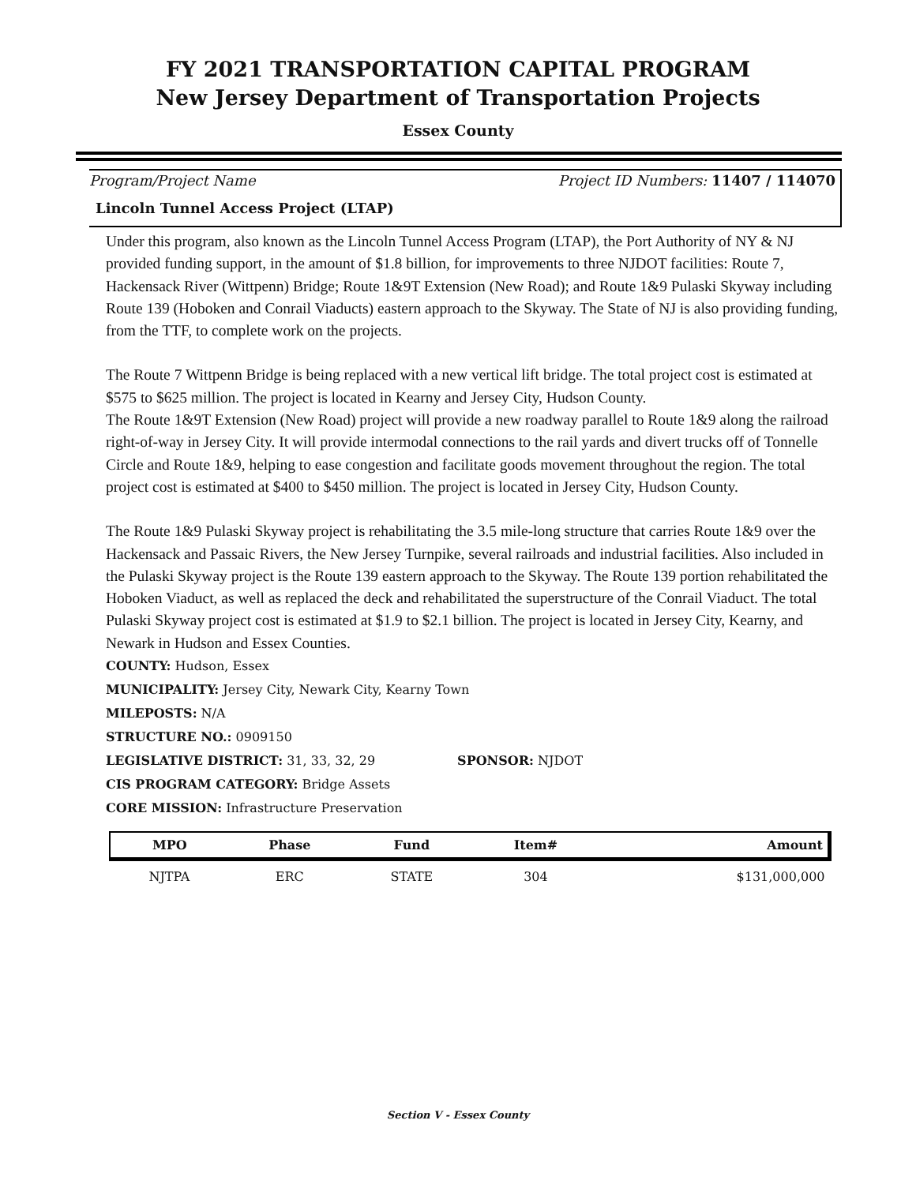FY 2021 TRANSPORTATION CAPITAL PROGRAM
New Jersey Department of Transportation Projects
Essex County
Program/Project Name Project ID Numbers: 11407 / 114070
Lincoln Tunnel Access Project (LTAP)
Under this program, also known as the Lincoln Tunnel Access Program (LTAP), the Port Authority of NY & NJ provided funding support, in the amount of $1.8 billion, for improvements to three NJDOT facilities: Route 7, Hackensack River (Wittpenn) Bridge; Route 1&9T Extension (New Road); and Route 1&9 Pulaski Skyway including Route 139 (Hoboken and Conrail Viaducts) eastern approach to the Skyway. The State of NJ is also providing funding, from the TTF, to complete work on the projects.
The Route 7 Wittpenn Bridge is being replaced with a new vertical lift bridge. The total project cost is estimated at $575 to $625 million. The project is located in Kearny and Jersey City, Hudson County.
The Route 1&9T Extension (New Road) project will provide a new roadway parallel to Route 1&9 along the railroad right-of-way in Jersey City. It will provide intermodal connections to the rail yards and divert trucks off of Tonnelle Circle and Route 1&9, helping to ease congestion and facilitate goods movement throughout the region. The total project cost is estimated at $400 to $450 million. The project is located in Jersey City, Hudson County.
The Route 1&9 Pulaski Skyway project is rehabilitating the 3.5 mile-long structure that carries Route 1&9 over the Hackensack and Passaic Rivers, the New Jersey Turnpike, several railroads and industrial facilities. Also included in the Pulaski Skyway project is the Route 139 eastern approach to the Skyway. The Route 139 portion rehabilitated the Hoboken Viaduct, as well as replaced the deck and rehabilitated the superstructure of the Conrail Viaduct. The total Pulaski Skyway project cost is estimated at $1.9 to $2.1 billion. The project is located in Jersey City, Kearny, and Newark in Hudson and Essex Counties.
COUNTY: Hudson, Essex
MUNICIPALITY: Jersey City, Newark City, Kearny Town
MILEPOSTS: N/A
STRUCTURE NO.: 0909150
LEGISLATIVE DISTRICT: 31, 33, 32, 29 SPONSOR: NJDOT
CIS PROGRAM CATEGORY: Bridge Assets
CORE MISSION: Infrastructure Preservation
| MPO | Phase | Fund | Item# | Amount |
| --- | --- | --- | --- | --- |
| NJTPA | ERC | STATE | 304 | $131,000,000 |
Section V - Essex County